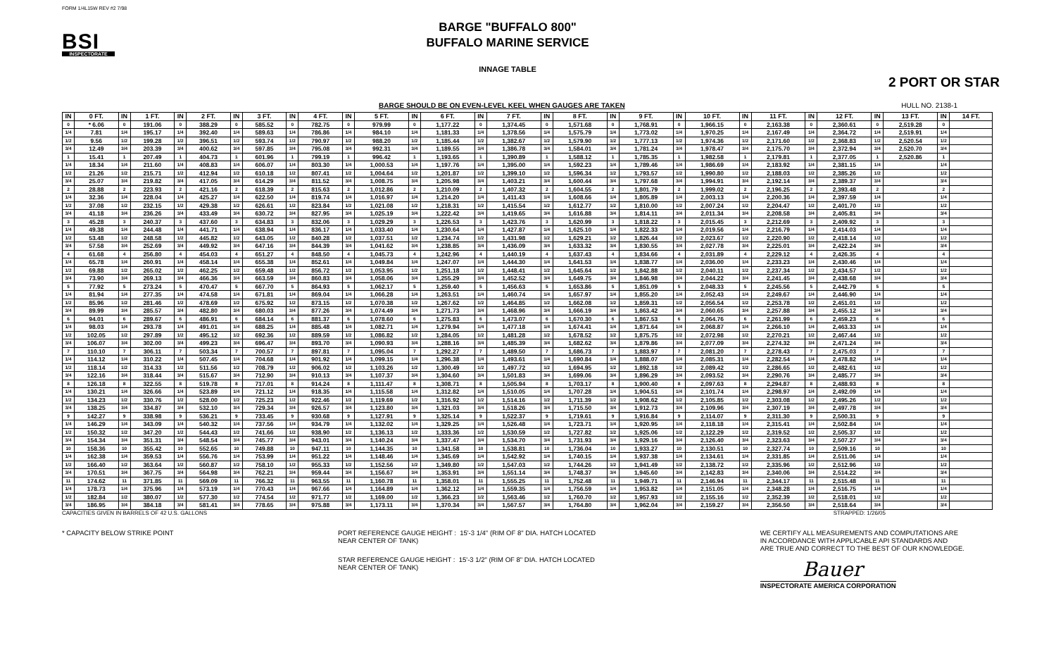FORM 1/4L15W REV #2 7/98
BSI
INSPECTORATE
BARGE "BUFFALO 800"
BUFFALO MARINE SERVICE
INNAGE TABLE
2 PORT OR STAR
BARGE SHOULD BE ON EVEN-LEVEL KEEL WHEN GAUGES ARE TAKEN HULL NO. 2138-1
| IN | 0 FT. | IN | 1 FT. | IN | 2 FT. | IN | 3 FT. | IN | 4 FT. | IN | 5 FT. | IN | 6 FT. | IN | 7 FT. | IN | 8 FT. | IN | 9 FT. | IN | 10 FT. | IN | 11 FT. | IN | 12 FT. | IN | 13 FT. | IN | 14 FT. |
| --- | --- | --- | --- | --- | --- | --- | --- | --- | --- | --- | --- | --- | --- | --- | --- | --- | --- | --- | --- | --- | --- | --- | --- | --- | --- | --- | --- | --- | --- |
| 0 | * 6.06 | 0 | 191.06 | 0 | 388.29 | 0 | 585.52 | 0 | 782.75 | 0 | 979.99 | 0 | 1,177.22 | 0 | 1,374.45 | 0 | 1,571.68 | 0 | 1,768.91 | 0 | 1,966.15 | 0 | 2,163.38 | 0 | 2,360.61 | 0 | 2,519.28 | 0 | |
| 1/4 | 7.81 | 1/4 | 195.17 | 1/4 | 392.40 | 1/4 | 589.63 | 1/4 | 786.86 | 1/4 | 984.10 | 1/4 | 1,181.33 | 1/4 | 1,378.56 | 1/4 | 1,575.79 | 1/4 | 1,773.02 | 1/4 | 1,970.25 | 1/4 | 2,167.49 | 1/4 | 2,364.72 | 1/4 | 2,519.91 | 1/4 | |
| 1/2 | 9.56 | 1/2 | 199.28 | 1/2 | 396.51 | 1/2 | 593.74 | 1/2 | 790.97 | 1/2 | 988.20 | 1/2 | 1,185.44 | 1/2 | 1,382.67 | 1/2 | 1,579.90 | 1/2 | 1,777.13 | 1/2 | 1,974.36 | 1/2 | 2,171.60 | 1/2 | 2,368.83 | 1/2 | 2,520.54 | 1/2 | |
| 3/4 | 12.49 | 3/4 | 203.39 | 3/4 | 400.62 | 3/4 | 597.85 | 3/4 | 795.08 | 3/4 | 992.31 | 3/4 | 1,189.55 | 3/4 | 1,386.78 | 3/4 | 1,584.01 | 3/4 | 1,781.24 | 3/4 | 1,978.47 | 3/4 | 2,175.70 | 3/4 | 2,372.94 | 3/4 | 2,520.70 | 3/4 | |
| 1 | 15.41 | 1 | 207.49 | 1 | 404.73 | 1 | 601.96 | 1 | 799.19 | 1 | 996.42 | 1 | 1,193.65 | 1 | 1,390.89 | 1 | 1,588.12 | 1 | 1,785.35 | 1 | 1,982.58 | 1 | 2,179.81 | 1 | 2,377.05 | 1 | 2,520.86 | 1 | |
| 1/4 | 18.34 | 1/4 | 211.60 | 1/4 | 408.83 | 1/4 | 606.07 | 1/4 | 803.30 | 1/4 | 1,000.53 | 1/4 | 1,197.76 | 1/4 | 1,395.00 | 1/4 | 1,592.23 | 1/4 | 1,789.46 | 1/4 | 1,986.69 | 1/4 | 2,183.92 | 1/4 | 2,381.15 | 1/4 | | 1/4 | |
| 1/2 | 21.26 | 1/2 | 215.71 | 1/2 | 412.94 | 1/2 | 610.18 | 1/2 | 807.41 | 1/2 | 1,004.64 | 1/2 | 1,201.87 | 1/2 | 1,399.10 | 1/2 | 1,596.34 | 1/2 | 1,793.57 | 1/2 | 1,990.80 | 1/2 | 2,188.03 | 1/2 | 2,385.26 | 1/2 | | 1/2 | |
| 3/4 | 25.07 | 3/4 | 219.82 | 3/4 | 417.05 | 3/4 | 614.29 | 3/4 | 811.52 | 3/4 | 1,008.75 | 3/4 | 1,205.98 | 3/4 | 1,403.21 | 3/4 | 1,600.44 | 3/4 | 1,797.68 | 3/4 | 1,994.91 | 3/4 | 2,192.14 | 3/4 | 2,389.37 | 3/4 | | 3/4 | |
| 2 | 28.88 | 2 | 223.93 | 2 | 421.16 | 2 | 618.39 | 2 | 815.63 | 2 | 1,012.86 | 2 | 1,210.09 | 2 | 1,407.32 | 2 | 1,604.55 | 2 | 1,801.79 | 2 | 1,999.02 | 2 | 2,196.25 | 2 | 2,393.48 | 2 | | 2 | |
| 1/4 | 32.36 | 1/4 | 228.04 | 1/4 | 425.27 | 1/4 | 622.50 | 1/4 | 819.74 | 1/4 | 1,016.97 | 1/4 | 1,214.20 | 1/4 | 1,411.43 | 1/4 | 1,608.66 | 1/4 | 1,805.89 | 1/4 | 2,003.13 | 1/4 | 2,200.36 | 1/4 | 2,397.59 | 1/4 | | 1/4 | |
| 1/2 | 37.08 | 1/2 | 232.15 | 1/2 | 429.38 | 1/2 | 626.61 | 1/2 | 823.84 | 1/2 | 1,021.08 | 1/2 | 1,218.31 | 1/2 | 1,415.54 | 1/2 | 1,612.77 | 1/2 | 1,810.00 | 1/2 | 2,007.24 | 1/2 | 2,204.47 | 1/2 | 2,401.70 | 1/2 | | 1/2 | |
| 3/4 | 41.18 | 3/4 | 236.26 | 3/4 | 433.49 | 3/4 | 630.72 | 3/4 | 827.95 | 3/4 | 1,025.19 | 3/4 | 1,222.42 | 3/4 | 1,419.65 | 3/4 | 1,616.88 | 3/4 | 1,814.11 | 3/4 | 2,011.34 | 3/4 | 2,208.58 | 3/4 | 2,405.81 | 3/4 | | 3/4 | |
| 3 | 45.28 | 3 | 240.37 | 3 | 437.60 | 3 | 634.83 | 3 | 832.06 | 3 | 1,029.29 | 3 | 1,226.53 | 3 | 1,423.76 | 3 | 1,620.99 | 3 | 1,818.22 | 3 | 2,015.45 | 3 | 2,212.69 | 3 | 2,409.92 | 3 | | 3 | |
| 1/4 | 49.38 | 1/4 | 244.48 | 1/4 | 441.71 | 1/4 | 638.94 | 1/4 | 836.17 | 1/4 | 1,033.40 | 1/4 | 1,230.64 | 1/4 | 1,427.87 | 1/4 | 1,625.10 | 1/4 | 1,822.33 | 1/4 | 2,019.56 | 1/4 | 2,216.79 | 1/4 | 2,414.03 | 1/4 | | 1/4 | |
| 1/2 | 53.48 | 1/2 | 248.58 | 1/2 | 445.82 | 1/2 | 643.05 | 1/2 | 840.28 | 1/2 | 1,037.51 | 1/2 | 1,234.74 | 1/2 | 1,431.98 | 1/2 | 1,629.21 | 1/2 | 1,826.44 | 1/2 | 2,023.67 | 1/2 | 2,220.90 | 1/2 | 2,418.14 | 1/2 | | 1/2 | |
| 3/4 | 57.58 | 3/4 | 252.69 | 3/4 | 449.92 | 3/4 | 647.16 | 3/4 | 844.39 | 3/4 | 1,041.62 | 3/4 | 1,238.85 | 3/4 | 1,436.09 | 3/4 | 1,633.32 | 3/4 | 1,830.55 | 3/4 | 2,027.78 | 3/4 | 2,225.01 | 3/4 | 2,422.24 | 3/4 | | 3/4 | |
| 4 | 61.68 | 4 | 256.80 | 4 | 454.03 | 4 | 651.27 | 4 | 848.50 | 4 | 1,045.73 | 4 | 1,242.96 | 4 | 1,440.19 | 4 | 1,637.43 | 4 | 1,834.66 | 4 | 2,031.89 | 4 | 2,229.12 | 4 | 2,426.35 | 4 | | 4 | |
| 1/4 | 65.78 | 1/4 | 260.91 | 1/4 | 458.14 | 1/4 | 655.38 | 1/4 | 852.61 | 1/4 | 1,049.84 | 1/4 | 1,247.07 | 1/4 | 1,444.30 | 1/4 | 1,641.53 | 1/4 | 1,838.77 | 1/4 | 2,036.00 | 1/4 | 2,233.23 | 1/4 | 2,430.46 | 1/4 | | 1/4 | |
| 1/2 | 69.88 | 1/2 | 265.02 | 1/2 | 462.25 | 1/2 | 659.48 | 1/2 | 856.72 | 1/2 | 1,053.95 | 1/2 | 1,251.18 | 1/2 | 1,448.41 | 1/2 | 1,645.64 | 1/2 | 1,842.88 | 1/2 | 2,040.11 | 1/2 | 2,237.34 | 1/2 | 2,434.57 | 1/2 | | 1/2 | |
| 3/4 | 73.90 | 3/4 | 269.13 | 3/4 | 466.36 | 3/4 | 663.59 | 3/4 | 860.83 | 3/4 | 1,058.06 | 3/4 | 1,255.29 | 3/4 | 1,452.52 | 3/4 | 1,649.75 | 3/4 | 1,846.98 | 3/4 | 2,044.22 | 3/4 | 2,241.45 | 3/4 | 2,438.68 | 3/4 | | 3/4 | |
| 5 | 77.92 | 5 | 273.24 | 5 | 470.47 | 5 | 667.70 | 5 | 864.93 | 5 | 1,062.17 | 5 | 1,259.40 | 5 | 1,456.63 | 5 | 1,653.86 | 5 | 1,851.09 | 5 | 2,048.33 | 5 | 2,245.56 | 5 | 2,442.79 | 5 | | 5 | |
| 1/4 | 81.94 | 1/4 | 277.35 | 1/4 | 474.58 | 1/4 | 671.81 | 1/4 | 869.04 | 1/4 | 1,066.28 | 1/4 | 1,263.51 | 1/4 | 1,460.74 | 1/4 | 1,657.97 | 1/4 | 1,855.20 | 1/4 | 2,052.43 | 1/4 | 2,249.67 | 1/4 | 2,446.90 | 1/4 | | 1/4 | |
| 1/2 | 85.96 | 1/2 | 281.46 | 1/2 | 478.69 | 1/2 | 675.92 | 1/2 | 873.15 | 1/2 | 1,070.38 | 1/2 | 1,267.62 | 1/2 | 1,464.85 | 1/2 | 1,662.08 | 1/2 | 1,859.31 | 1/2 | 2,056.54 | 1/2 | 2,253.78 | 1/2 | 2,451.01 | 1/2 | | 1/2 | |
| 3/4 | 89.99 | 3/4 | 285.57 | 3/4 | 482.80 | 3/4 | 680.03 | 3/4 | 877.26 | 3/4 | 1,074.49 | 3/4 | 1,271.73 | 3/4 | 1,468.96 | 3/4 | 1,666.19 | 3/4 | 1,863.42 | 3/4 | 2,060.65 | 3/4 | 2,257.88 | 3/4 | 2,455.12 | 3/4 | | 3/4 | |
| 6 | 94.01 | 6 | 289.67 | 6 | 486.91 | 6 | 684.14 | 6 | 881.37 | 6 | 1,078.60 | 6 | 1,275.83 | 6 | 1,473.07 | 6 | 1,670.30 | 6 | 1,867.53 | 6 | 2,064.76 | 6 | 2,261.99 | 6 | 2,459.23 | 6 | | 6 | |
| 1/4 | 98.03 | 1/4 | 293.78 | 1/4 | 491.01 | 1/4 | 688.25 | 1/4 | 885.48 | 1/4 | 1,082.71 | 1/4 | 1,279.94 | 1/4 | 1,477.18 | 1/4 | 1,674.41 | 1/4 | 1,871.64 | 1/4 | 2,068.87 | 1/4 | 2,266.10 | 1/4 | 2,463.33 | 1/4 | | 1/4 | |
| 1/2 | 102.05 | 1/2 | 297.89 | 1/2 | 495.12 | 1/2 | 692.36 | 1/2 | 889.59 | 1/2 | 1,086.82 | 1/2 | 1,284.05 | 1/2 | 1,481.28 | 1/2 | 1,678.52 | 1/2 | 1,875.75 | 1/2 | 2,072.98 | 1/2 | 2,270.21 | 1/2 | 2,467.44 | 1/2 | | 1/2 | |
| 3/4 | 106.07 | 3/4 | 302.00 | 3/4 | 499.23 | 3/4 | 696.47 | 3/4 | 893.70 | 3/4 | 1,090.93 | 3/4 | 1,288.16 | 3/4 | 1,485.39 | 3/4 | 1,682.62 | 3/4 | 1,879.86 | 3/4 | 2,077.09 | 3/4 | 2,274.32 | 3/4 | 2,471.24 | 3/4 | | 3/4 | |
| 7 | 110.10 | 7 | 306.11 | 7 | 503.34 | 7 | 700.57 | 7 | 897.81 | 7 | 1,095.04 | 7 | 1,292.27 | 7 | 1,489.50 | 7 | 1,686.73 | 7 | 1,883.97 | 7 | 2,081.20 | 7 | 2,278.43 | 7 | 2,475.03 | 7 | | 7 | |
| 1/4 | 114.12 | 1/4 | 310.22 | 1/4 | 507.45 | 1/4 | 704.68 | 1/4 | 901.92 | 1/4 | 1,099.15 | 1/4 | 1,296.38 | 1/4 | 1,493.61 | 1/4 | 1,690.84 | 1/4 | 1,888.07 | 1/4 | 2,085.31 | 1/4 | 2,282.54 | 1/4 | 2,478.82 | 1/4 | | 1/4 | |
| 1/2 | 118.14 | 1/2 | 314.33 | 1/2 | 511.56 | 1/2 | 708.79 | 1/2 | 906.02 | 1/2 | 1,103.26 | 1/2 | 1,300.49 | 1/2 | 1,497.72 | 1/2 | 1,694.95 | 1/2 | 1,892.18 | 1/2 | 2,089.42 | 1/2 | 2,286.65 | 1/2 | 2,482.61 | 1/2 | | 1/2 | |
| 3/4 | 122.16 | 3/4 | 318.44 | 3/4 | 515.67 | 3/4 | 712.90 | 3/4 | 910.13 | 3/4 | 1,107.37 | 3/4 | 1,304.60 | 3/4 | 1,501.83 | 3/4 | 1,699.06 | 3/4 | 1,896.29 | 3/4 | 2,093.52 | 3/4 | 2,290.76 | 3/4 | 2,485.77 | 3/4 | | 3/4 | |
| 8 | 126.18 | 8 | 322.55 | 8 | 519.78 | 8 | 717.01 | 8 | 914.24 | 8 | 1,111.47 | 8 | 1,308.71 | 8 | 1,505.94 | 8 | 1,703.17 | 8 | 1,900.40 | 8 | 2,097.63 | 8 | 2,294.87 | 8 | 2,488.93 | 8 | | 8 | |
| 1/4 | 130.21 | 1/4 | 326.66 | 1/4 | 523.89 | 1/4 | 721.12 | 1/4 | 918.35 | 1/4 | 1,115.58 | 1/4 | 1,312.82 | 1/4 | 1,510.05 | 1/4 | 1,707.28 | 1/4 | 1,904.51 | 1/4 | 2,101.74 | 1/4 | 2,298.97 | 1/4 | 2,492.09 | 1/4 | | 1/4 | |
| 1/2 | 134.23 | 1/2 | 330.76 | 1/2 | 528.00 | 1/2 | 725.23 | 1/2 | 922.46 | 1/2 | 1,119.69 | 1/2 | 1,316.92 | 1/2 | 1,514.16 | 1/2 | 1,711.39 | 1/2 | 1,908.62 | 1/2 | 2,105.85 | 1/2 | 2,303.08 | 1/2 | 2,495.26 | 1/2 | | 1/2 | |
| 3/4 | 138.25 | 3/4 | 334.87 | 3/4 | 532.10 | 3/4 | 729.34 | 3/4 | 926.57 | 3/4 | 1,123.80 | 3/4 | 1,321.03 | 3/4 | 1,518.26 | 3/4 | 1,715.50 | 3/4 | 1,912.73 | 3/4 | 2,109.96 | 3/4 | 2,307.19 | 3/4 | 2,497.78 | 3/4 | | 3/4 | |
| 9 | 142.27 | 9 | 338.98 | 9 | 536.21 | 9 | 733.45 | 9 | 930.68 | 9 | 1,127.91 | 9 | 1,325.14 | 9 | 1,522.37 | 9 | 1,719.61 | 9 | 1,916.84 | 9 | 2,114.07 | 9 | 2,311.30 | 9 | 2,500.31 | 9 | | 9 | |
| 1/4 | 146.29 | 1/4 | 343.09 | 1/4 | 540.32 | 1/4 | 737.56 | 1/4 | 934.79 | 1/4 | 1,132.02 | 1/4 | 1,329.25 | 1/4 | 1,526.48 | 1/4 | 1,723.71 | 1/4 | 1,920.95 | 1/4 | 2,118.18 | 1/4 | 2,315.41 | 1/4 | 2,502.84 | 1/4 | | 1/4 | |
| 1/2 | 150.32 | 1/2 | 347.20 | 1/2 | 544.43 | 1/2 | 741.66 | 1/2 | 938.90 | 1/2 | 1,136.13 | 1/2 | 1,333.36 | 1/2 | 1,530.59 | 1/2 | 1,727.82 | 1/2 | 1,925.06 | 1/2 | 2,122.29 | 1/2 | 2,319.52 | 1/2 | 2,505.37 | 1/2 | | 1/2 | |
| 3/4 | 154.34 | 3/4 | 351.31 | 3/4 | 548.54 | 3/4 | 745.77 | 3/4 | 943.01 | 3/4 | 1,140.24 | 3/4 | 1,337.47 | 3/4 | 1,534.70 | 3/4 | 1,731.93 | 3/4 | 1,929.16 | 3/4 | 2,126.40 | 3/4 | 2,323.63 | 3/4 | 2,507.27 | 3/4 | | 3/4 | |
| 10 | 158.36 | 10 | 355.42 | 10 | 552.65 | 10 | 749.88 | 10 | 947.11 | 10 | 1,144.35 | 10 | 1,341.58 | 10 | 1,538.81 | 10 | 1,736.04 | 10 | 1,933.27 | 10 | 2,130.51 | 10 | 2,327.74 | 10 | 2,509.16 | 10 | | 10 | |
| 1/4 | 162.38 | 1/4 | 359.53 | 1/4 | 556.76 | 1/4 | 753.99 | 1/4 | 951.22 | 1/4 | 1,148.46 | 1/4 | 1,345.69 | 1/4 | 1,542.92 | 1/4 | 1,740.15 | 1/4 | 1,937.38 | 1/4 | 2,134.61 | 1/4 | 2,331.85 | 1/4 | 2,511.06 | 1/4 | | 1/4 | |
| 1/2 | 166.40 | 1/2 | 363.64 | 1/2 | 560.87 | 1/2 | 758.10 | 1/2 | 955.33 | 1/2 | 1,152.56 | 1/2 | 1,349.80 | 1/2 | 1,547.03 | 1/2 | 1,744.26 | 1/2 | 1,941.49 | 1/2 | 2,138.72 | 1/2 | 2,335.96 | 1/2 | 2,512.96 | 1/2 | | 1/2 | |
| 3/4 | 170.51 | 3/4 | 367.75 | 3/4 | 564.98 | 3/4 | 762.21 | 3/4 | 959.44 | 3/4 | 1,156.67 | 3/4 | 1,353.91 | 3/4 | 1,551.14 | 3/4 | 1,748.37 | 3/4 | 1,945.60 | 3/4 | 2,142.83 | 3/4 | 2,340.06 | 3/4 | 2,514.22 | 3/4 | | 3/4 | |
| 11 | 174.62 | 11 | 371.85 | 11 | 569.09 | 11 | 766.32 | 11 | 963.55 | 11 | 1,160.78 | 11 | 1,358.01 | 11 | 1,555.25 | 11 | 1,752.48 | 11 | 1,949.71 | 11 | 2,146.94 | 11 | 2,344.17 | 11 | 2,515.48 | 11 | | 11 | |
| 1/4 | 178.73 | 1/4 | 375.96 | 1/4 | 573.19 | 1/4 | 770.43 | 1/4 | 967.66 | 1/4 | 1,164.89 | 1/4 | 1,362.12 | 1/4 | 1,559.35 | 1/4 | 1,756.59 | 1/4 | 1,953.82 | 1/4 | 2,151.05 | 1/4 | 2,348.28 | 1/4 | 2,516.75 | 1/4 | | 1/4 | |
| 1/2 | 182.84 | 1/2 | 380.07 | 1/2 | 577.30 | 1/2 | 774.54 | 1/2 | 971.77 | 1/2 | 1,169.00 | 1/2 | 1,366.23 | 1/2 | 1,563.46 | 1/2 | 1,760.70 | 1/2 | 1,957.93 | 1/2 | 2,155.16 | 1/2 | 2,352.39 | 1/2 | 2,518.01 | 1/2 | | 1/2 | |
| 3/4 | 186.95 | 3/4 | 384.18 | 3/4 | 581.41 | 3/4 | 778.65 | 3/4 | 975.88 | 3/4 | 1,173.11 | 3/4 | 1,370.34 | 3/4 | 1,567.57 | 3/4 | 1,764.80 | 3/4 | 1,962.04 | 3/4 | 2,159.27 | 3/4 | 2,356.50 | 3/4 | 2,518.64 | 3/4 | | 3/4 | |
CAPACITIES GIVEN IN BARRELS OF 42 U.S. GALLONS STRAPPED: 1/26/05
* CAPACITY BELOW STRIKE POINT PORT REFERENCE GAUGE HEIGHT : 15'-3 1/4" (RIM OF 8" DIA. HATCH LOCATED
NEAR CENTER OF TANK)
STAR REFERENCE GAUGE HEIGHT : 15'-3 1/2" (RIM OF 8" DIA. HATCH LOCATED
NEAR CENTER OF TANK)
WE CERTIFY ALL MEASUREMENTS AND COMPUTATIONS ARE
IN ACCORDANCE WITH APPLICABLE API STANDARDS AND
ARE TRUE AND CORRECT TO THE BEST OF OUR KNOWLEDGE.
Bauer
INSPECTORATE AMERICA CORPORATION